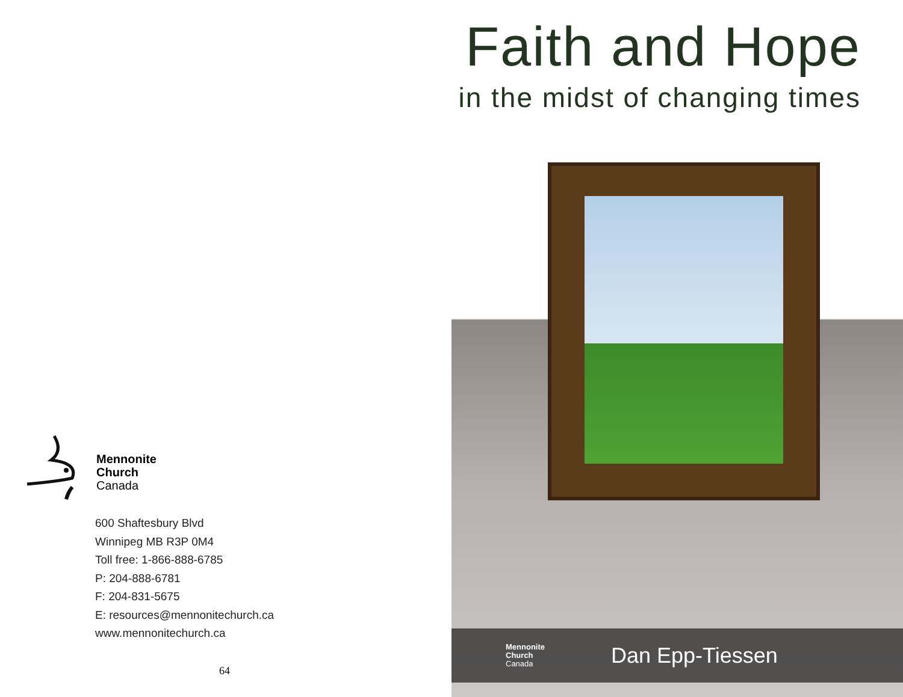Mennonite
Church
Canada
600 Shaftesbury Blvd
Winnipeg MB R3P 0M4
Toll free: 1-866-888-6785
P: 204-888-6781
F: 204-831-5675
E: resources@mennonitechurch.ca
www.mennonitechurch.ca
64
Faith and Hope
in the midst of changing times
Mennonite
Church
Canada
Dan Epp-Tiessen